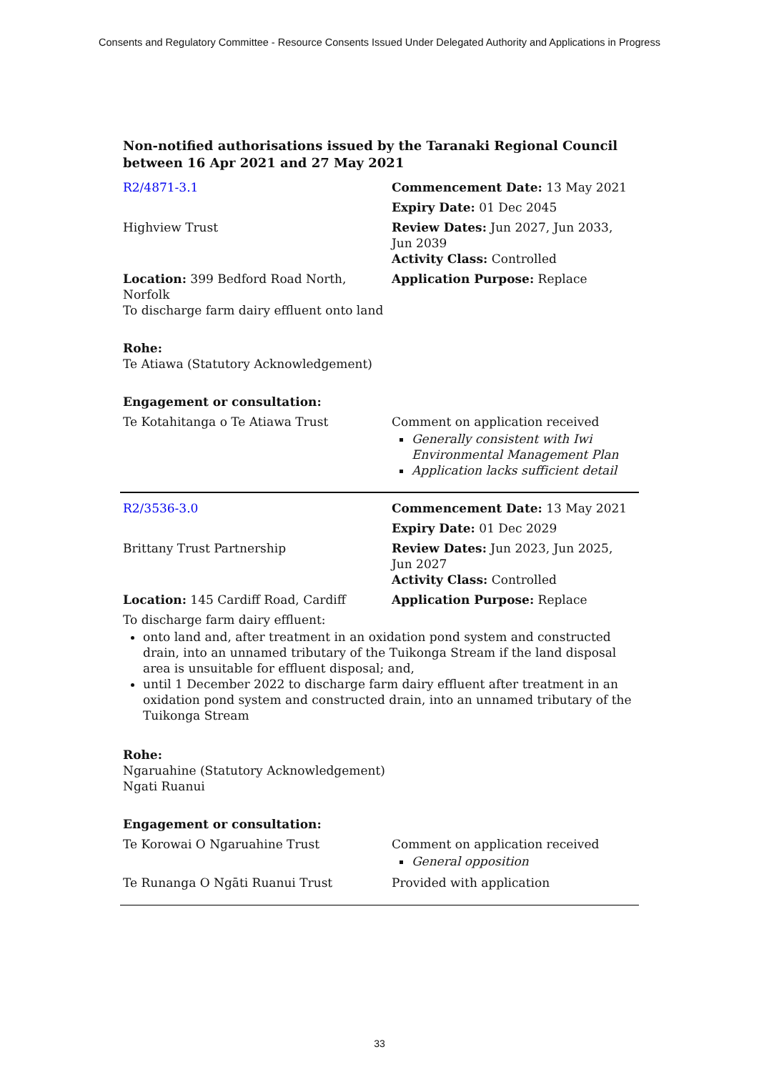Consents and Regulatory Committee - Resource Consents Issued Under Delegated Authority and Applications in Progress
Non-notified authorisations issued by the Taranaki Regional Council
between 16 Apr 2021 and 27 May 2021
| R2/4871-3.1 | Commencement Date: 13 May 2021 |
| | Expiry Date: 01 Dec 2045 |
| Highview Trust | Review Dates: Jun 2027, Jun 2033, Jun 2039 Activity Class: Controlled |
| Location: 399 Bedford Road North, Norfolk To discharge farm dairy effluent onto land | Application Purpose: Replace |
| Rohe: Te Atiawa (Statutory Acknowledgement) | |
| Engagement or consultation: | |
| Te Kotahitanga o Te Atiawa Trust | Comment on application received Generally consistent with Iwi Environmental Management Plan Application lacks sufficient detail |
| R2/3536-3.0 | Commencement Date: 13 May 2021 |
| | Expiry Date: 01 Dec 2029 |
| Brittany Trust Partnership | Review Dates: Jun 2023, Jun 2025, Jun 2027 Activity Class: Controlled |
| Location: 145 Cardiff Road, Cardiff | Application Purpose: Replace |
| To discharge farm dairy effluent: onto land and, after treatment in an oxidation pond system and constructed drain, into an unnamed tributary of the Tuikonga Stream if the land disposal area is unsuitable for effluent disposal; and, until 1 December 2022 to discharge farm dairy effluent after treatment in an oxidation pond system and constructed drain, into an unnamed tributary of the Tuikonga Stream | |
| Rohe: Ngaruahine (Statutory Acknowledgement) Ngati Ruanui | |
| Engagement or consultation: | |
| Te Korowai O Ngaruahine Trust | Comment on application received General opposition |
| Te Runanga O Ngāti Ruanui Trust | Provided with application |
33